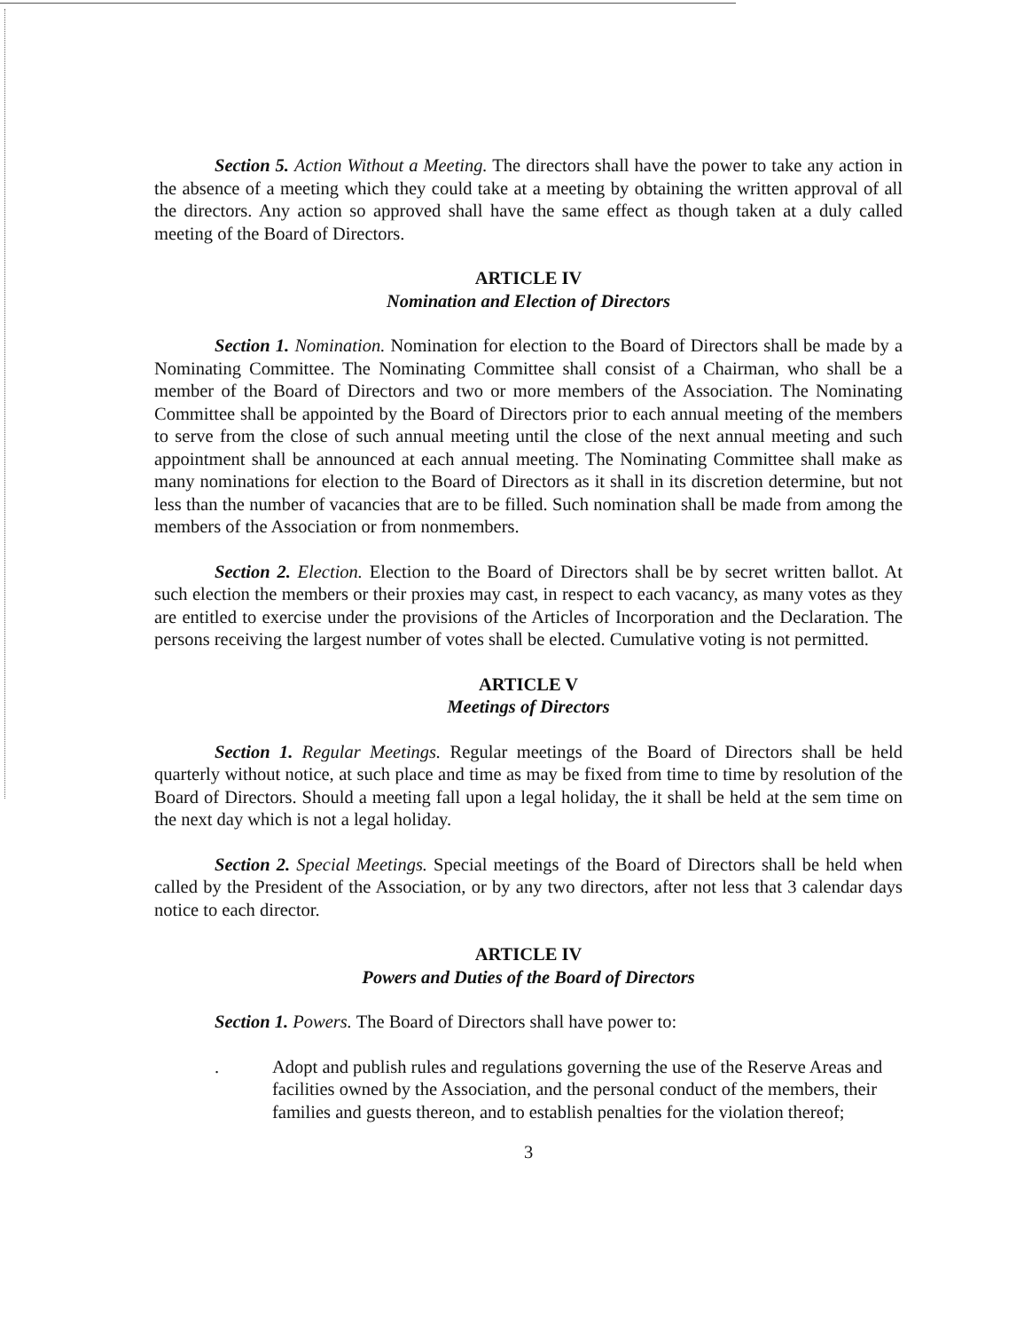Section 5. Action Without a Meeting. The directors shall have the power to take any action in the absence of a meeting which they could take at a meeting by obtaining the written approval of all the directors. Any action so approved shall have the same effect as though taken at a duly called meeting of the Board of Directors.
ARTICLE IV
Nomination and Election of Directors
Section 1. Nomination. Nomination for election to the Board of Directors shall be made by a Nominating Committee. The Nominating Committee shall consist of a Chairman, who shall be a member of the Board of Directors and two or more members of the Association. The Nominating Committee shall be appointed by the Board of Directors prior to each annual meeting of the members to serve from the close of such annual meeting until the close of the next annual meeting and such appointment shall be announced at each annual meeting. The Nominating Committee shall make as many nominations for election to the Board of Directors as it shall in its discretion determine, but not less than the number of vacancies that are to be filled. Such nomination shall be made from among the members of the Association or from nonmembers.
Section 2. Election. Election to the Board of Directors shall be by secret written ballot. At such election the members or their proxies may cast, in respect to each vacancy, as many votes as they are entitled to exercise under the provisions of the Articles of Incorporation and the Declaration. The persons receiving the largest number of votes shall be elected. Cumulative voting is not permitted.
ARTICLE V
Meetings of Directors
Section 1. Regular Meetings. Regular meetings of the Board of Directors shall be held quarterly without notice, at such place and time as may be fixed from time to time by resolution of the Board of Directors. Should a meeting fall upon a legal holiday, the it shall be held at the sem time on the next day which is not a legal holiday.
Section 2. Special Meetings. Special meetings of the Board of Directors shall be held when called by the President of the Association, or by any two directors, after not less that 3 calendar days notice to each director.
ARTICLE IV
Powers and Duties of the Board of Directors
Section 1. Powers. The Board of Directors shall have power to:
. Adopt and publish rules and regulations governing the use of the Reserve Areas and facilities owned by the Association, and the personal conduct of the members, their families and guests thereon, and to establish penalties for the violation thereof;
3